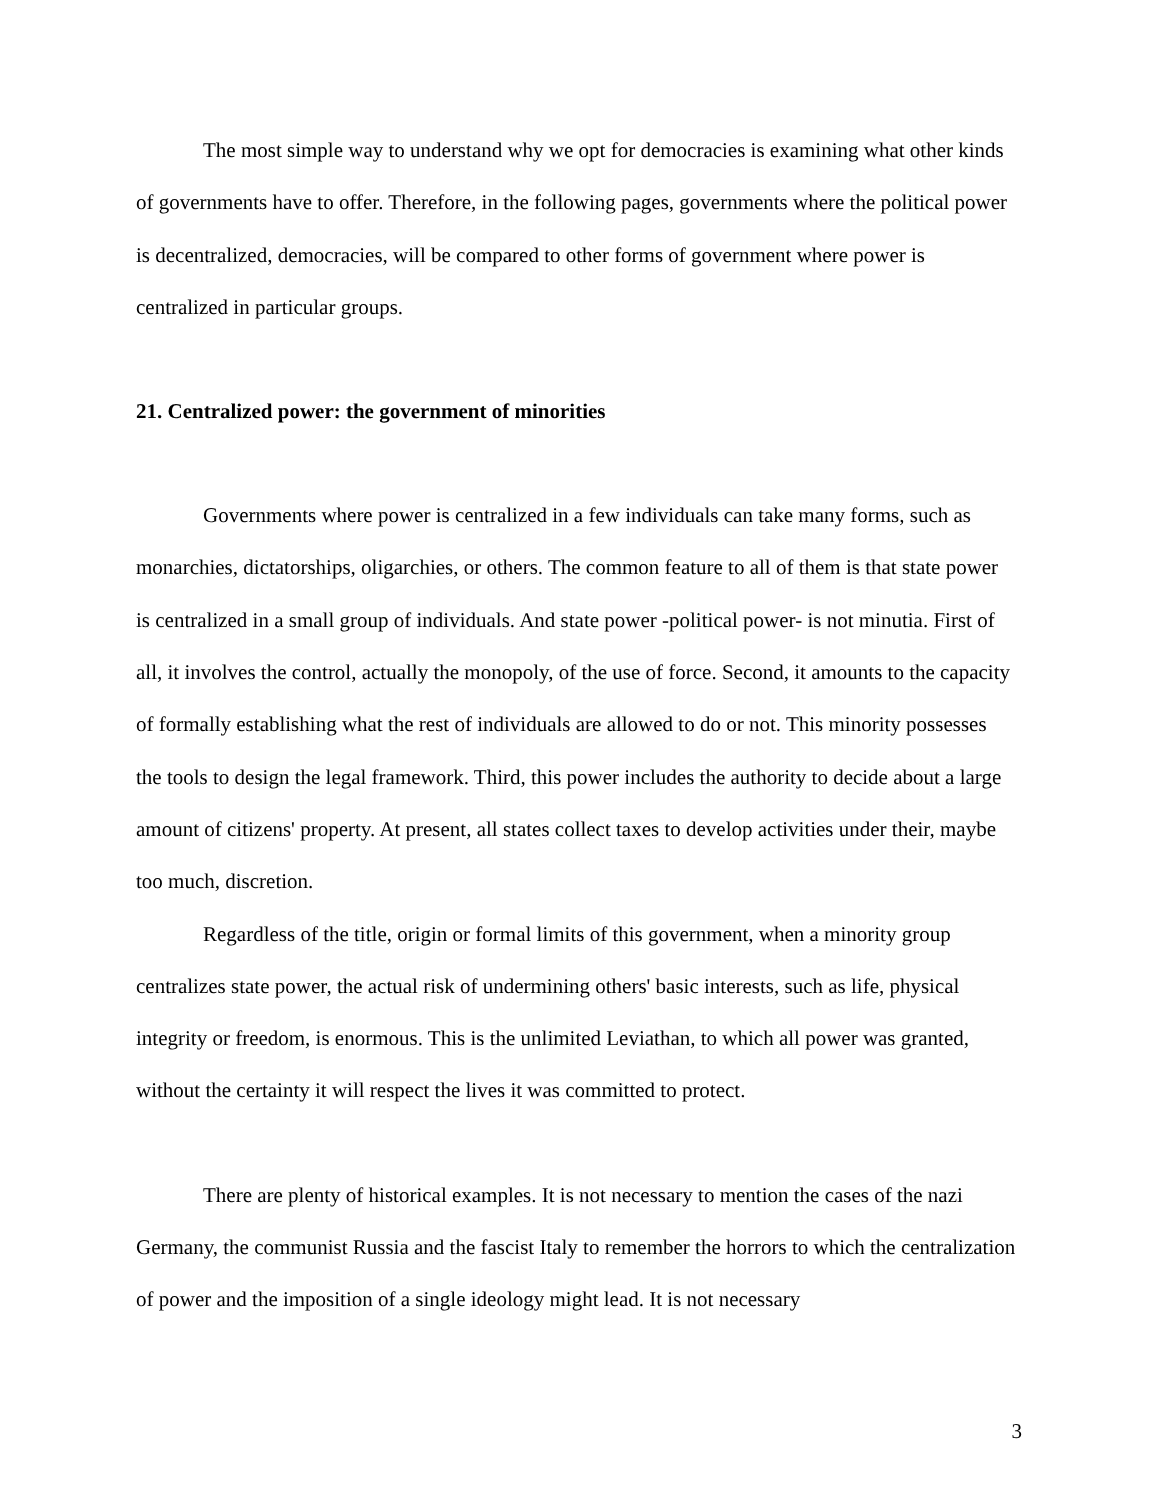The most simple way to understand why we opt for democracies is examining what other kinds of governments have to offer. Therefore, in the following pages, governments where the political power is decentralized, democracies, will be compared to other forms of government where power is centralized in particular groups.
21. Centralized power: the government of minorities
Governments where power is centralized in a few individuals can take many forms, such as monarchies, dictatorships, oligarchies, or others. The common feature to all of them is that state power is centralized in a small group of individuals. And state power -political power- is not minutia. First of all, it involves the control, actually the monopoly, of the use of force. Second, it amounts to the capacity of formally establishing what the rest of individuals are allowed to do or not. This minority possesses the tools to design the legal framework. Third, this power includes the authority to decide about a large amount of citizens' property. At present, all states collect taxes to develop activities under their, maybe too much, discretion.
Regardless of the title, origin or formal limits of this government, when a minority group centralizes state power, the actual risk of undermining others' basic interests, such as life, physical integrity or freedom, is enormous. This is the unlimited Leviathan, to which all power was granted, without the certainty it will respect the lives it was committed to protect.
There are plenty of historical examples. It is not necessary to mention the cases of the nazi Germany, the communist Russia and the fascist Italy to remember the horrors to which the centralization of power and the imposition of a single ideology might lead. It is not necessary
3